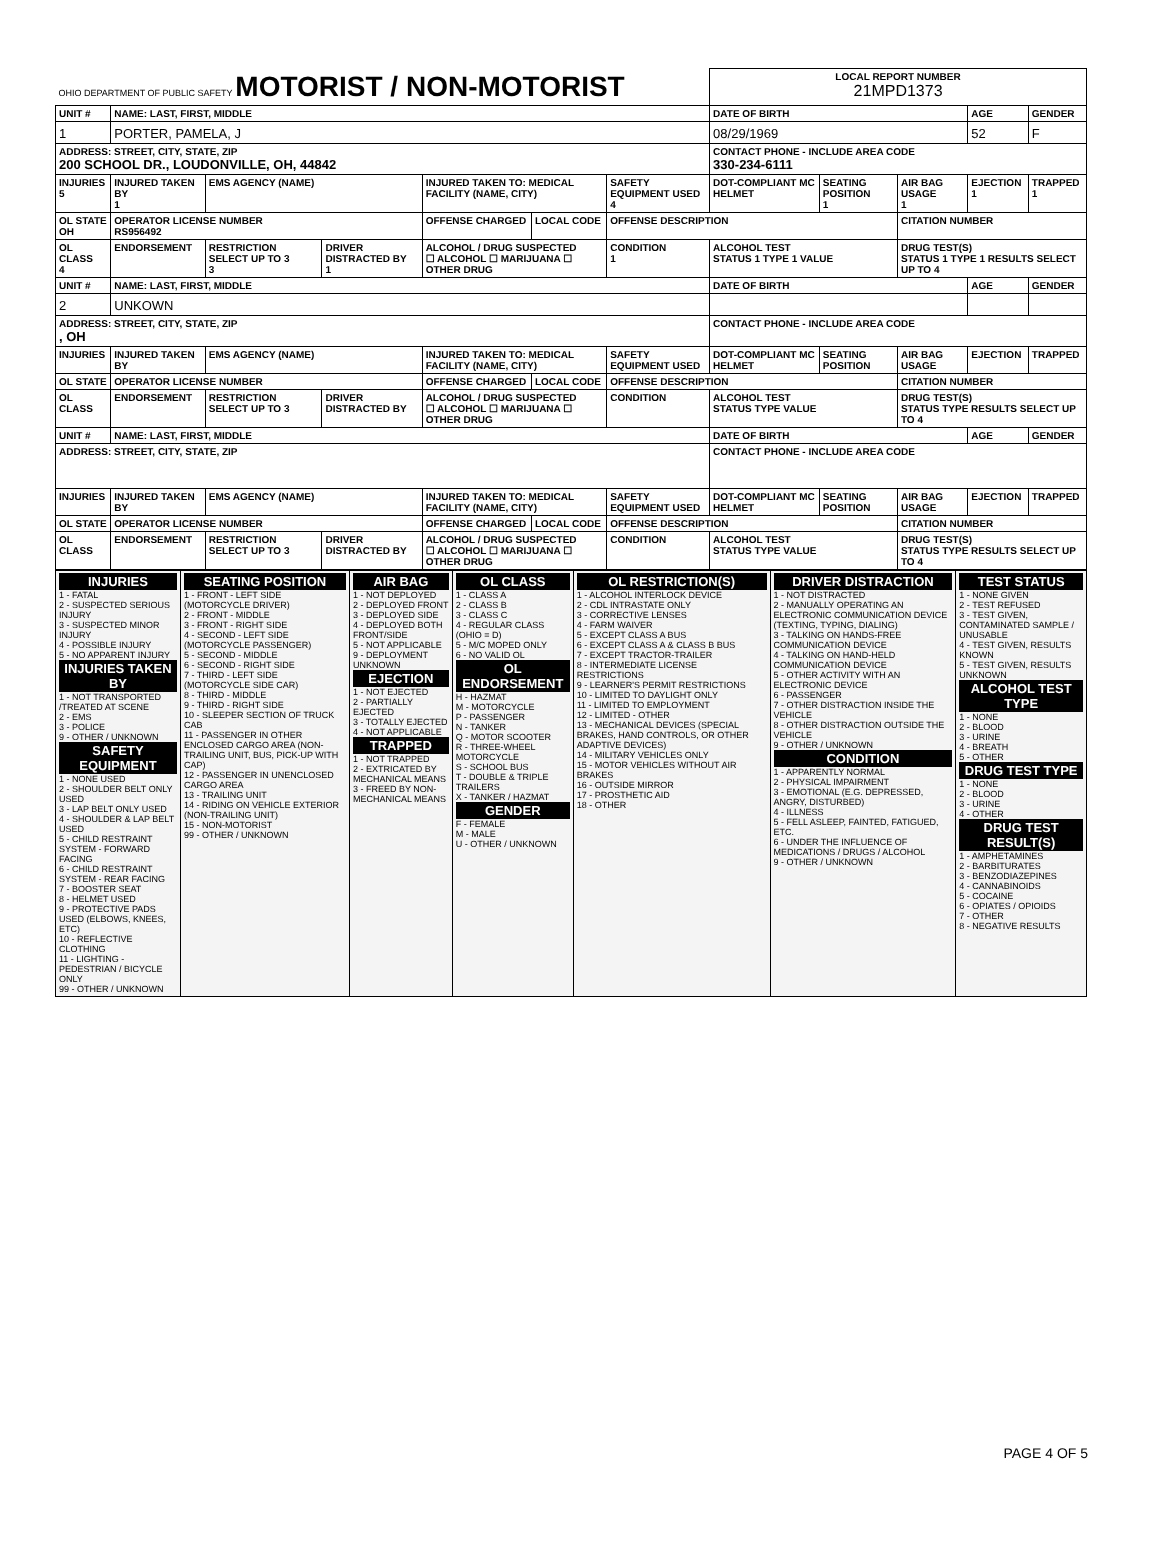| OHIO DEPARTMENT OF PUBLIC SAFETY MOTORIST / NON-MOTORIST | | | | | | | LOCAL REPORT NUMBER 21MPD1373 | | | | |
| UNIT # | NAME: LAST, FIRST, MIDDLE | | | | | | DATE OF BIRTH | | | AGE | GENDER |
| 1 | PORTER, PAMELA, J | | | | | | 08/29/1969 | | | 52 | F |
| ADDRESS: STREET, CITY, STATE, ZIP 200 SCHOOL DR., LOUDONVILLE, OH, 44842 | | | | | | | CONTACT PHONE - INCLUDE AREA CODE 330-234-6111 | | | | |
| INJURIES 5 | INJURED TAKEN BY 1 | EMS AGENCY (NAME) | | INJURED TAKEN TO: MEDICAL FACILITY (NAME, CITY) | | SAFETY EQUIPMENT USED 4 | DOT-COMPLIANT MC HELMET | SEATING POSITION 1 | AIR BAG USAGE 1 | EJECTION 1 | TRAPPED 1 |
| OL STATE OH | OPERATOR LICENSE NUMBER RS956492 | | | OFFENSE CHARGED | LOCAL CODE | OFFENSE DESCRIPTION | | | CITATION NUMBER | | |
| OL CLASS 4 | ENDORSEMENT | RESTRICTION SELECT UP TO 3 3 | DRIVER DISTRACTED BY 1 | ALCOHOL / DRUG SUSPECTED ☐ ALCOHOL ☐ MARIJUANA ☐ OTHER DRUG | | CONDITION 1 | ALCOHOL TEST STATUS 1 TYPE 1 VALUE | | DRUG TEST(S) STATUS 1 TYPE 1 RESULTS SELECT UP TO 4 | | |
| UNIT # | NAME: LAST, FIRST, MIDDLE | | | | | | DATE OF BIRTH | | | AGE | GENDER |
| 2 | UNKOWN | | | | | | | | | | |
| ADDRESS: STREET, CITY, STATE, ZIP , OH | | | | | | | CONTACT PHONE - INCLUDE AREA CODE | | | | |
| INJURIES | INJURED TAKEN BY | EMS AGENCY (NAME) | | INJURED TAKEN TO: MEDICAL FACILITY (NAME, CITY) | | SAFETY EQUIPMENT USED | DOT-COMPLIANT MC HELMET | SEATING POSITION | AIR BAG USAGE | EJECTION | TRAPPED |
| OL STATE | OPERATOR LICENSE NUMBER | | | OFFENSE CHARGED | LOCAL CODE | OFFENSE DESCRIPTION | | | CITATION NUMBER | | |
| OL CLASS | ENDORSEMENT | RESTRICTION SELECT UP TO 3 | DRIVER DISTRACTED BY | ALCOHOL / DRUG SUSPECTED ☐ ALCOHOL ☐ MARIJUANA ☐ OTHER DRUG | | CONDITION | ALCOHOL TEST STATUS TYPE VALUE | | DRUG TEST(S) STATUS TYPE RESULTS SELECT UP TO 4 | | |
| UNIT # | NAME: LAST, FIRST, MIDDLE | | | | | | DATE OF BIRTH | | | AGE | GENDER |
| ADDRESS: STREET, CITY, STATE, ZIP | | | | | | | CONTACT PHONE - INCLUDE AREA CODE | | | | |
| INJURIES | INJURED TAKEN BY | EMS AGENCY (NAME) | | INJURED TAKEN TO: MEDICAL FACILITY (NAME, CITY) | | SAFETY EQUIPMENT USED | DOT-COMPLIANT MC HELMET | SEATING POSITION | AIR BAG USAGE | EJECTION | TRAPPED |
| OL STATE | OPERATOR LICENSE NUMBER | | | OFFENSE CHARGED | LOCAL CODE | OFFENSE DESCRIPTION | | | CITATION NUMBER | | |
| OL CLASS | ENDORSEMENT | RESTRICTION SELECT UP TO 3 | DRIVER DISTRACTED BY | ALCOHOL / DRUG SUSPECTED ☐ ALCOHOL ☐ MARIJUANA ☐ OTHER DRUG | | CONDITION | ALCOHOL TEST STATUS TYPE VALUE | | DRUG TEST(S) STATUS TYPE RESULTS SELECT UP TO 4 | | |
| INJURIES 1 - FATAL 2 - SUSPECTED SERIOUS INJURY 3 - SUSPECTED MINOR INJURY 4 - POSSIBLE INJURY 5 - NO APPARENT INJURY INJURIES TAKEN BY 1 - NOT TRANSPORTED /TREATED AT SCENE 2 - EMS 3 - POLICE 9 - OTHER / UNKNOWN SAFETY EQUIPMENT 1 - NONE USED 2 - SHOULDER BELT ONLY USED 3 - LAP BELT ONLY USED 4 - SHOULDER & LAP BELT USED 5 - CHILD RESTRAINT SYSTEM - FORWARD FACING 6 - CHILD RESTRAINT SYSTEM - REAR FACING 7 - BOOSTER SEAT 8 - HELMET USED 9 - PROTECTIVE PADS USED (ELBOWS, KNEES, ETC) 10 - REFLECTIVE CLOTHING 11 - LIGHTING - PEDESTRIAN / BICYCLE ONLY 99 - OTHER / UNKNOWN | SEATING POSITION 1 - FRONT - LEFT SIDE (MOTORCYCLE DRIVER) 2 - FRONT - MIDDLE 3 - FRONT - RIGHT SIDE 4 - SECOND - LEFT SIDE (MOTORCYCLE PASSENGER) 5 - SECOND - MIDDLE 6 - SECOND - RIGHT SIDE 7 - THIRD - LEFT SIDE (MOTORCYCLE SIDE CAR) 8 - THIRD - MIDDLE 9 - THIRD - RIGHT SIDE 10 - SLEEPER SECTION OF TRUCK CAB 11 - PASSENGER IN OTHER ENCLOSED CARGO AREA (NON-TRAILING UNIT, BUS, PICK-UP WITH CAP) 12 - PASSENGER IN UNENCLOSED CARGO AREA 13 - TRAILING UNIT 14 - RIDING ON VEHICLE EXTERIOR (NON-TRAILING UNIT) 15 - NON-MOTORIST 99 - OTHER / UNKNOWN | AIR BAG 1 - NOT DEPLOYED 2 - DEPLOYED FRONT 3 - DEPLOYED SIDE 4 - DEPLOYED BOTH FRONT/SIDE 5 - NOT APPLICABLE 9 - DEPLOYMENT UNKNOWN EJECTION 1 - NOT EJECTED 2 - PARTIALLY EJECTED 3 - TOTALLY EJECTED 4 - NOT APPLICABLE TRAPPED 1 - NOT TRAPPED 2 - EXTRICATED BY MECHANICAL MEANS 3 - FREED BY NON-MECHANICAL MEANS | OL CLASS 1 - CLASS A 2 - CLASS B 3 - CLASS C 4 - REGULAR CLASS (OHIO = D) 5 - M/C MOPED ONLY 6 - NO VALID OL OL ENDORSEMENT H - HAZMAT M - MOTORCYCLE P - PASSENGER N - TANKER Q - MOTOR SCOOTER R - THREE-WHEEL MOTORCYCLE S - SCHOOL BUS T - DOUBLE & TRIPLE TRAILERS X - TANKER / HAZMAT GENDER F - FEMALE M - MALE U - OTHER / UNKNOWN | OL RESTRICTION(S) 1 - ALCOHOL INTERLOCK DEVICE 2 - CDL INTRASTATE ONLY 3 - CORRECTIVE LENSES 4 - FARM WAIVER 5 - EXCEPT CLASS A BUS 6 - EXCEPT CLASS A & CLASS B BUS 7 - EXCEPT TRACTOR-TRAILER 8 - INTERMEDIATE LICENSE RESTRICTIONS 9 - LEARNER'S PERMIT RESTRICTIONS 10 - LIMITED TO DAYLIGHT ONLY 11 - LIMITED TO EMPLOYMENT 12 - LIMITED - OTHER 13 - MECHANICAL DEVICES (SPECIAL BRAKES, HAND CONTROLS, OR OTHER ADAPTIVE DEVICES) 14 - MILITARY VEHICLES ONLY 15 - MOTOR VEHICLES WITHOUT AIR BRAKES 16 - OUTSIDE MIRROR 17 - PROSTHETIC AID 18 - OTHER | DRIVER DISTRACTION 1 - NOT DISTRACTED 2 - MANUALLY OPERATING AN ELECTRONIC COMMUNICATION DEVICE (TEXTING, TYPING, DIALING) 3 - TALKING ON HANDS-FREE COMMUNICATION DEVICE 4 - TALKING ON HAND-HELD COMMUNICATION DEVICE 5 - OTHER ACTIVITY WITH AN ELECTRONIC DEVICE 6 - PASSENGER 7 - OTHER DISTRACTION INSIDE THE VEHICLE 8 - OTHER DISTRACTION OUTSIDE THE VEHICLE 9 - OTHER / UNKNOWN CONDITION 1 - APPARENTLY NORMAL 2 - PHYSICAL IMPAIRMENT 3 - EMOTIONAL (E.G. DEPRESSED, ANGRY, DISTURBED) 4 - ILLNESS 5 - FELL ASLEEP, FAINTED, FATIGUED, ETC. 6 - UNDER THE INFLUENCE OF MEDICATIONS / DRUGS / ALCOHOL 9 - OTHER / UNKNOWN | TEST STATUS 1 - NONE GIVEN 2 - TEST REFUSED 3 - TEST GIVEN, CONTAMINATED SAMPLE / UNUSABLE 4 - TEST GIVEN, RESULTS KNOWN 5 - TEST GIVEN, RESULTS UNKNOWN ALCOHOL TEST TYPE 1 - NONE 2 - BLOOD 3 - URINE 4 - BREATH 5 - OTHER DRUG TEST TYPE 1 - NONE 2 - BLOOD 3 - URINE 4 - OTHER DRUG TEST RESULT(S) 1 - AMPHETAMINES 2 - BARBITURATES 3 - BENZODIAZEPINES 4 - CANNABINOIDS 5 - COCAINE 6 - OPIATES / OPIOIDS 7 - OTHER 8 - NEGATIVE RESULTS |
PAGE 4 OF 5